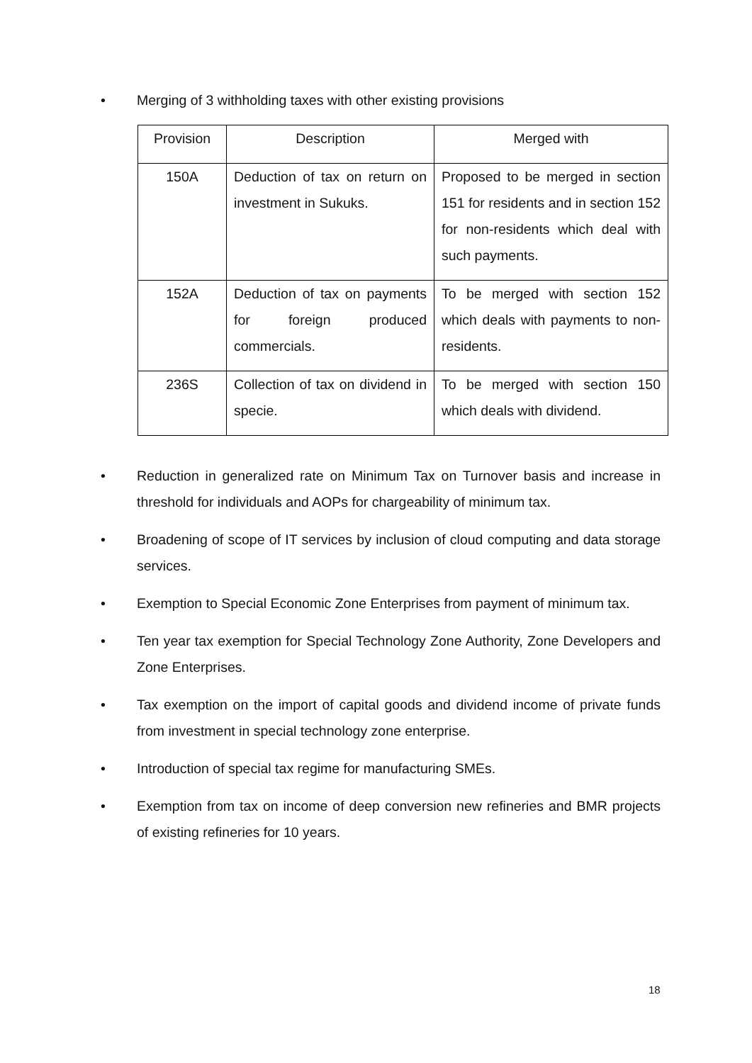• Merging of 3 withholding taxes with other existing provisions
| Provision | Description | Merged with |
| 150A | Deduction of tax on return on investment in Sukuks. | Proposed to be merged in section 151 for residents and in section 152 for non-residents which deal with such payments. |
| 152A | Deduction of tax on payments for foreign produced commercials. | To be merged with section 152 which deals with payments to non-residents. |
| 236S | Collection of tax on dividend in specie. | To be merged with section 150 which deals with dividend. |
• Reduction in generalized rate on Minimum Tax on Turnover basis and increase in threshold for individuals and AOPs for chargeability of minimum tax.
• Broadening of scope of IT services by inclusion of cloud computing and data storage services.
• Exemption to Special Economic Zone Enterprises from payment of minimum tax.
• Ten year tax exemption for Special Technology Zone Authority, Zone Developers and Zone Enterprises.
• Tax exemption on the import of capital goods and dividend income of private funds from investment in special technology zone enterprise.
• Introduction of special tax regime for manufacturing SMEs.
• Exemption from tax on income of deep conversion new refineries and BMR projects of existing refineries for 10 years.
18